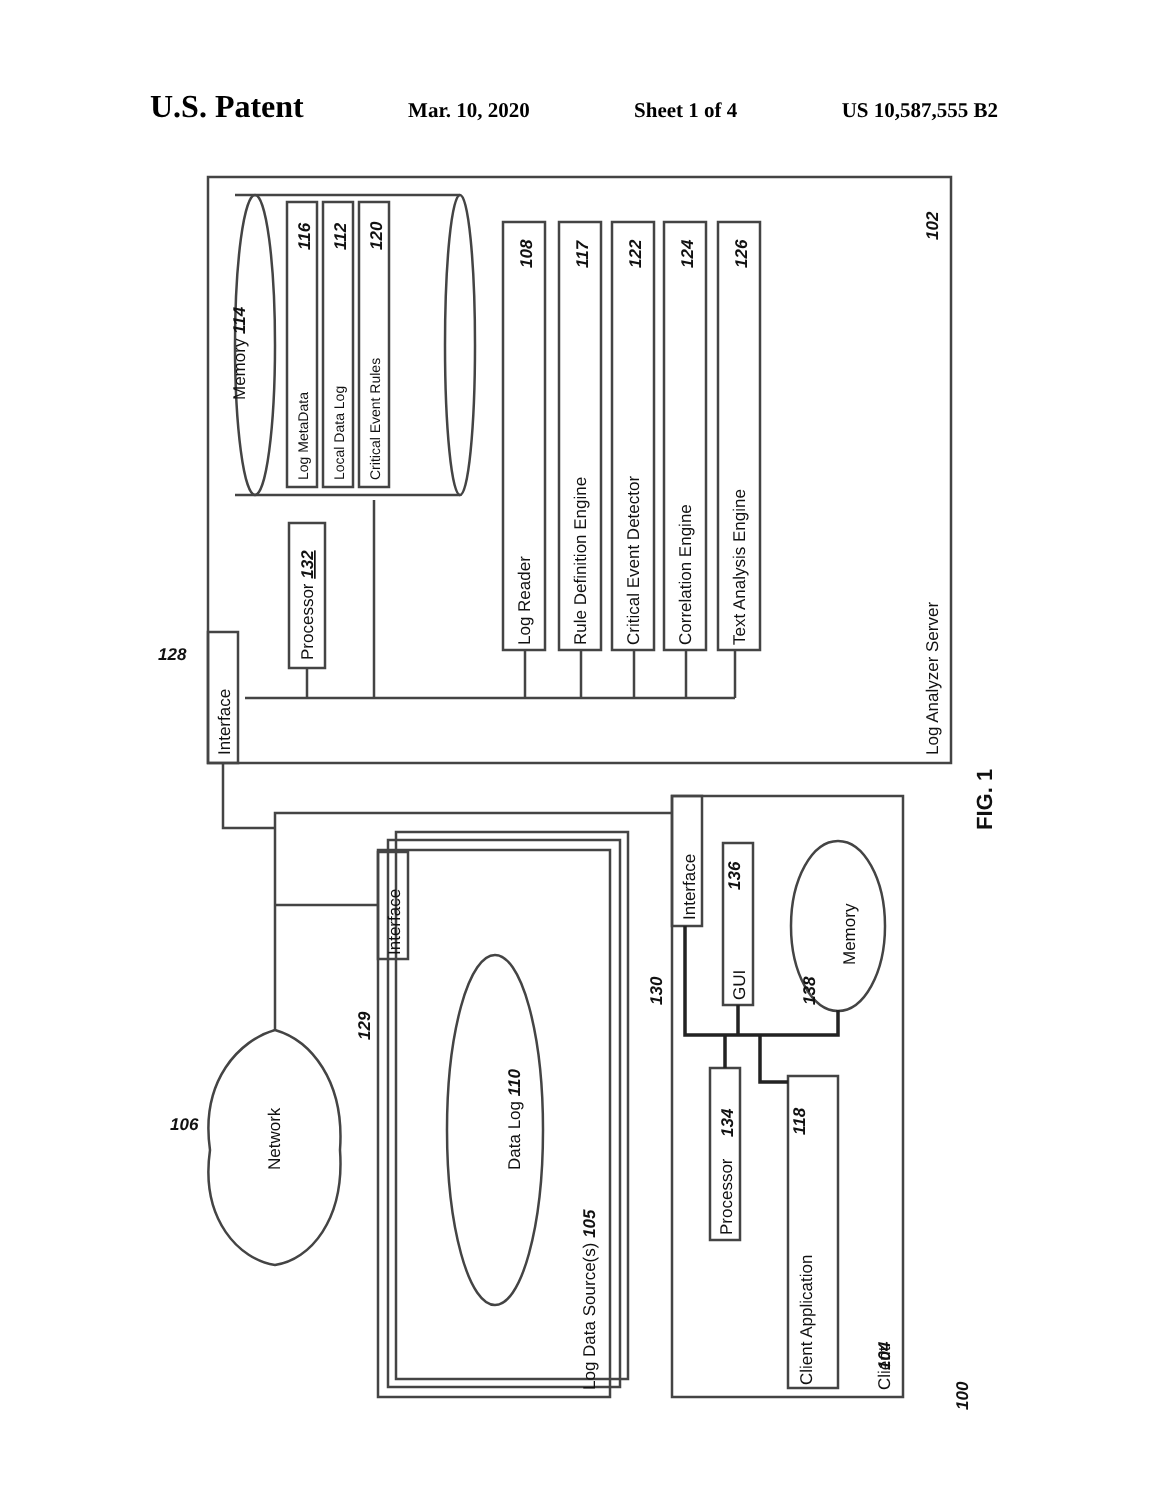U.S. Patent Mar. 10, 2020 Sheet 1 of 4 US 10,587,555 B2
Interface
Processor 132
Memory 114
Log MetaData
Local Data Log
Critical Event Rules
116
112
120
108
117
122
124
126
102
128
106
129
130
136
138
134
118
104
100
Log Reader
Rule Definition Engine
Critical Event Detector
Correlation Engine
Text Analysis Engine
Log Analyzer Server
FIG. 1
Network
Interface
Data Log 110
Log Data Source(s) 105
Interface
GUI
Memory
Processor
Client Application
Client